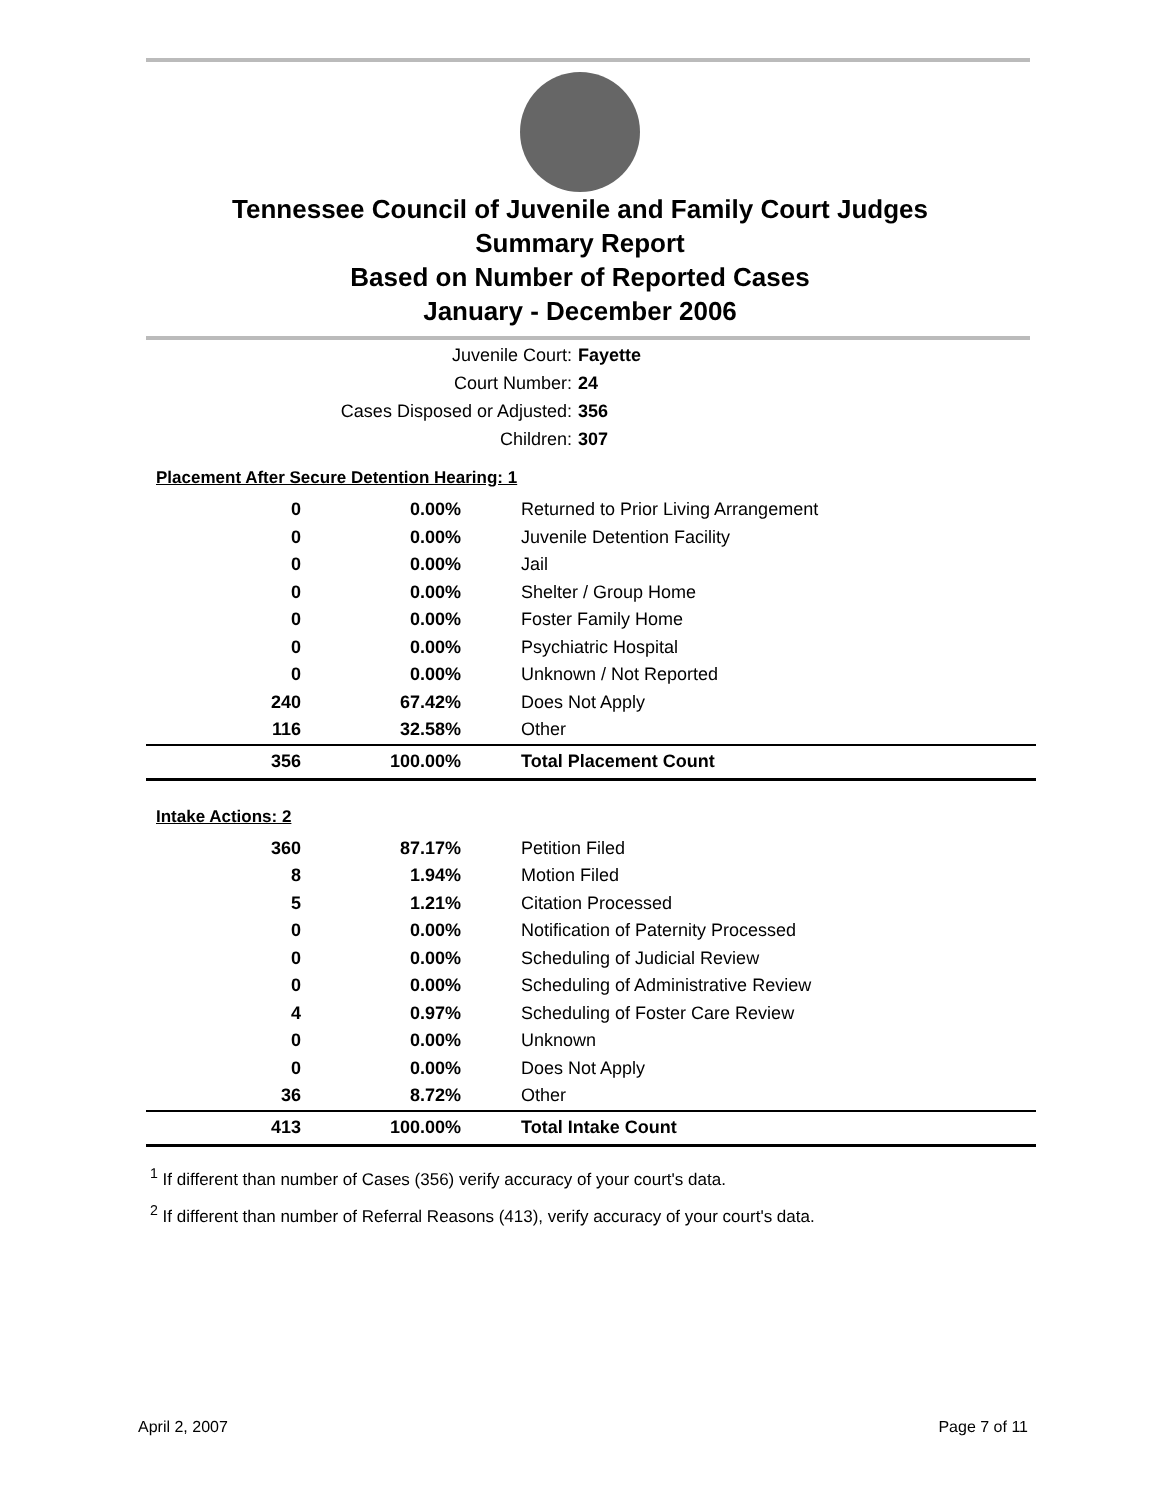Tennessee Council of Juvenile and Family Court Judges
Summary Report
Based on Number of Reported Cases
January - December 2006
Juvenile Court: Fayette
Court Number: 24
Cases Disposed or Adjusted: 356
Children: 307
| Placement After Secure Detention Hearing: 1 | | |
| 0 | 0.00% | Returned to Prior Living Arrangement |
| 0 | 0.00% | Juvenile Detention Facility |
| 0 | 0.00% | Jail |
| 0 | 0.00% | Shelter / Group Home |
| 0 | 0.00% | Foster Family Home |
| 0 | 0.00% | Psychiatric Hospital |
| 0 | 0.00% | Unknown / Not Reported |
| 240 | 67.42% | Does Not Apply |
| 116 | 32.58% | Other |
| 356 | 100.00% | Total Placement Count |
| Intake Actions: 2 | | |
| 360 | 87.17% | Petition Filed |
| 8 | 1.94% | Motion Filed |
| 5 | 1.21% | Citation Processed |
| 0 | 0.00% | Notification of Paternity Processed |
| 0 | 0.00% | Scheduling of Judicial Review |
| 0 | 0.00% | Scheduling of Administrative Review |
| 4 | 0.97% | Scheduling of Foster Care Review |
| 0 | 0.00% | Unknown |
| 0 | 0.00% | Does Not Apply |
| 36 | 8.72% | Other |
| 413 | 100.00% | Total Intake Count |
<sup>1</sup> If different than number of Cases (356) verify accuracy of your court's data.
<sup>2</sup> If different than number of Referral Reasons (413), verify accuracy of your court's data.
April 2, 2007 Page 7 of 11